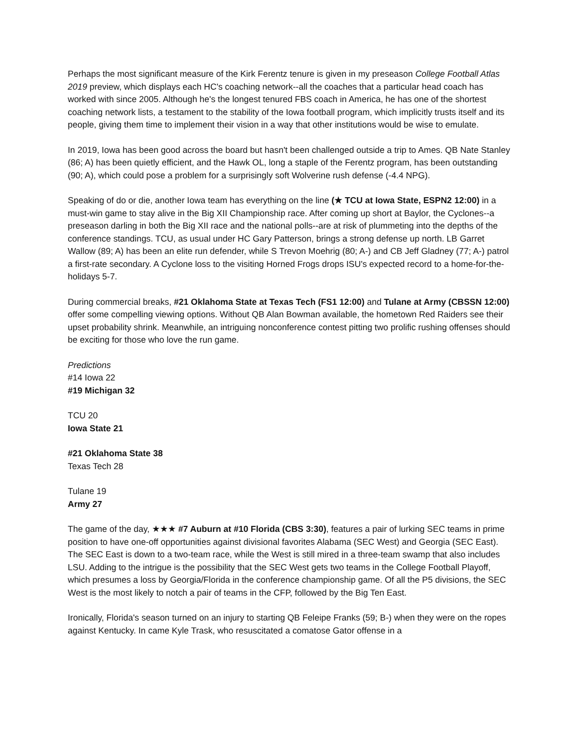Perhaps the most significant measure of the Kirk Ferentz tenure is given in my preseason College Football Atlas 2019 preview, which displays each HC's coaching network--all the coaches that a particular head coach has worked with since 2005. Although he's the longest tenured FBS coach in America, he has one of the shortest coaching network lists, a testament to the stability of the Iowa football program, which implicitly trusts itself and its people, giving them time to implement their vision in a way that other institutions would be wise to emulate.
In 2019, Iowa has been good across the board but hasn't been challenged outside a trip to Ames. QB Nate Stanley (86; A) has been quietly efficient, and the Hawk OL, long a staple of the Ferentz program, has been outstanding (90; A), which could pose a problem for a surprisingly soft Wolverine rush defense (-4.4 NPG).
Speaking of do or die, another Iowa team has everything on the line (★ TCU at Iowa State, ESPN2 12:00) in a must-win game to stay alive in the Big XII Championship race. After coming up short at Baylor, the Cyclones--a preseason darling in both the Big XII race and the national polls--are at risk of plummeting into the depths of the conference standings. TCU, as usual under HC Gary Patterson, brings a strong defense up north. LB Garret Wallow (89; A) has been an elite run defender, while S Trevon Moehrig (80; A-) and CB Jeff Gladney (77; A-) patrol a first-rate secondary. A Cyclone loss to the visiting Horned Frogs drops ISU's expected record to a home-for-the-holidays 5-7.
During commercial breaks, #21 Oklahoma State at Texas Tech (FS1 12:00) and Tulane at Army (CBSSN 12:00) offer some compelling viewing options. Without QB Alan Bowman available, the hometown Red Raiders see their upset probability shrink. Meanwhile, an intriguing nonconference contest pitting two prolific rushing offenses should be exciting for those who love the run game.
Predictions
#14 Iowa 22
#19 Michigan 32
TCU 20
Iowa State 21
#21 Oklahoma State 38
Texas Tech 28
Tulane 19
Army 27
The game of the day, ★★★ #7 Auburn at #10 Florida (CBS 3:30), features a pair of lurking SEC teams in prime position to have one-off opportunities against divisional favorites Alabama (SEC West) and Georgia (SEC East). The SEC East is down to a two-team race, while the West is still mired in a three-team swamp that also includes LSU. Adding to the intrigue is the possibility that the SEC West gets two teams in the College Football Playoff, which presumes a loss by Georgia/Florida in the conference championship game. Of all the P5 divisions, the SEC West is the most likely to notch a pair of teams in the CFP, followed by the Big Ten East.
Ironically, Florida's season turned on an injury to starting QB Feleipe Franks (59; B-) when they were on the ropes against Kentucky. In came Kyle Trask, who resuscitated a comatose Gator offense in a